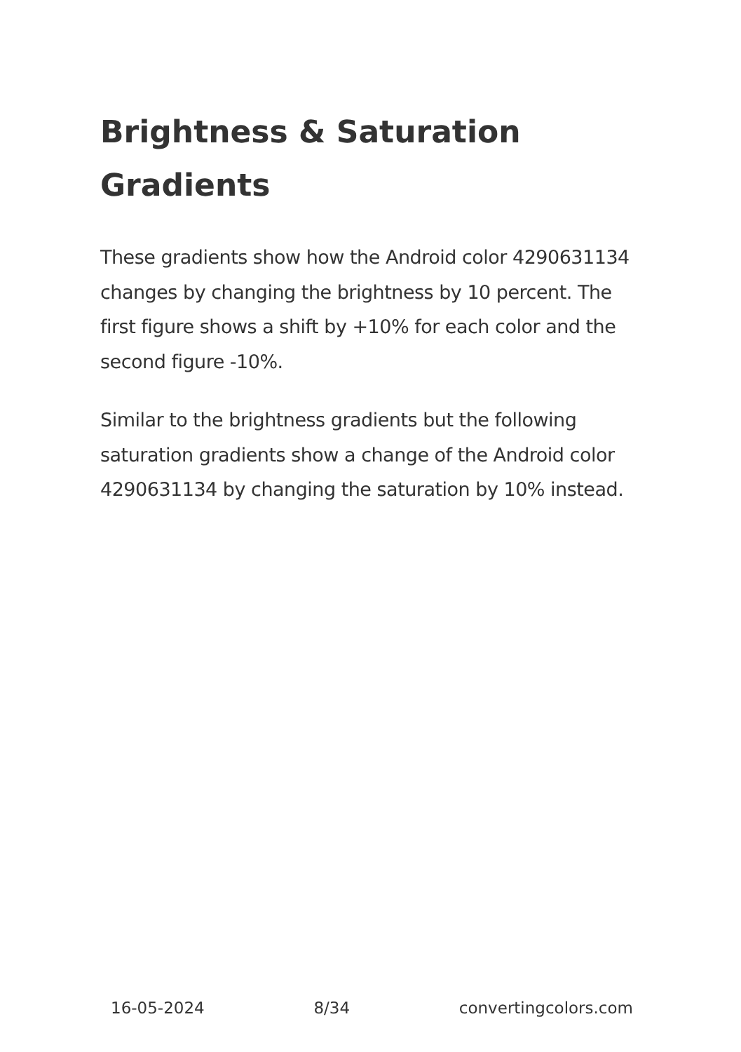Brightness & Saturation Gradients
These gradients show how the Android color 4290631134 changes by changing the brightness by 10 percent. The first figure shows a shift by +10% for each color and the second figure -10%.
Similar to the brightness gradients but the following saturation gradients show a change of the Android color 4290631134 by changing the saturation by 10% instead.
16-05-2024 8/34 convertingcolors.com